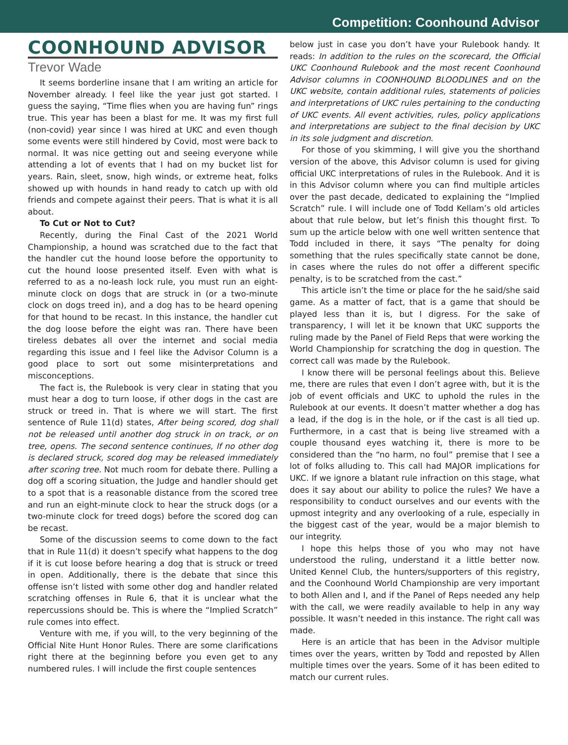Competition: Coonhound Advisor
COONHOUND ADVISOR
Trevor Wade
It seems borderline insane that I am writing an article for November already. I feel like the year just got started. I guess the saying, “Time flies when you are having fun” rings true. This year has been a blast for me. It was my first full (non-covid) year since I was hired at UKC and even though some events were still hindered by Covid, most were back to normal. It was nice getting out and seeing everyone while attending a lot of events that I had on my bucket list for years. Rain, sleet, snow, high winds, or extreme heat, folks showed up with hounds in hand ready to catch up with old friends and compete against their peers. That is what it is all about.
To Cut or Not to Cut?
Recently, during the Final Cast of the 2021 World Championship, a hound was scratched due to the fact that the handler cut the hound loose before the opportunity to cut the hound loose presented itself. Even with what is referred to as a no-leash lock rule, you must run an eight-minute clock on dogs that are struck in (or a two-minute clock on dogs treed in), and a dog has to be heard opening for that hound to be recast. In this instance, the handler cut the dog loose before the eight was ran. There have been tireless debates all over the internet and social media regarding this issue and I feel like the Advisor Column is a good place to sort out some misinterpretations and misconceptions.
The fact is, the Rulebook is very clear in stating that you must hear a dog to turn loose, if other dogs in the cast are struck or treed in. That is where we will start. The first sentence of Rule 11(d) states, After being scored, dog shall not be released until another dog struck in on track, or on tree, opens. The second sentence continues, If no other dog is declared struck, scored dog may be released immediately after scoring tree. Not much room for debate there. Pulling a dog off a scoring situation, the Judge and handler should get to a spot that is a reasonable distance from the scored tree and run an eight-minute clock to hear the struck dogs (or a two-minute clock for treed dogs) before the scored dog can be recast.
Some of the discussion seems to come down to the fact that in Rule 11(d) it doesn’t specify what happens to the dog if it is cut loose before hearing a dog that is struck or treed in open. Additionally, there is the debate that since this offense isn’t listed with some other dog and handler related scratching offenses in Rule 6, that it is unclear what the repercussions should be. This is where the “Implied Scratch” rule comes into effect.
Venture with me, if you will, to the very beginning of the Official Nite Hunt Honor Rules. There are some clarifications right there at the beginning before you even get to any numbered rules. I will include the first couple sentences
below just in case you don’t have your Rulebook handy. It reads: In addition to the rules on the scorecard, the Official UKC Coonhound Rulebook and the most recent Coonhound Advisor columns in COONHOUND BLOODLINES and on the UKC website, contain additional rules, statements of policies and interpretations of UKC rules pertaining to the conducting of UKC events. All event activities, rules, policy applications and interpretations are subject to the final decision by UKC in its sole judgment and discretion.
For those of you skimming, I will give you the shorthand version of the above, this Advisor column is used for giving official UKC interpretations of rules in the Rulebook. And it is in this Advisor column where you can find multiple articles over the past decade, dedicated to explaining the “Implied Scratch” rule. I will include one of Todd Kellam’s old articles about that rule below, but let’s finish this thought first. To sum up the article below with one well written sentence that Todd included in there, it says “The penalty for doing something that the rules specifically state cannot be done, in cases where the rules do not offer a different specific penalty, is to be scratched from the cast.”
This article isn’t the time or place for the he said/she said game. As a matter of fact, that is a game that should be played less than it is, but I digress. For the sake of transparency, I will let it be known that UKC supports the ruling made by the Panel of Field Reps that were working the World Championship for scratching the dog in question. The correct call was made by the Rulebook.
I know there will be personal feelings about this. Believe me, there are rules that even I don’t agree with, but it is the job of event officials and UKC to uphold the rules in the Rulebook at our events. It doesn’t matter whether a dog has a lead, if the dog is in the hole, or if the cast is all tied up. Furthermore, in a cast that is being live streamed with a couple thousand eyes watching it, there is more to be considered than the “no harm, no foul” premise that I see a lot of folks alluding to. This call had MAJOR implications for UKC. If we ignore a blatant rule infraction on this stage, what does it say about our ability to police the rules? We have a responsibility to conduct ourselves and our events with the upmost integrity and any overlooking of a rule, especially in the biggest cast of the year, would be a major blemish to our integrity.
I hope this helps those of you who may not have understood the ruling, understand it a little better now. United Kennel Club, the hunters/supporters of this registry, and the Coonhound World Championship are very important to both Allen and I, and if the Panel of Reps needed any help with the call, we were readily available to help in any way possible. It wasn’t needed in this instance. The right call was made.
Here is an article that has been in the Advisor multiple times over the years, written by Todd and reposted by Allen multiple times over the years. Some of it has been edited to match our current rules.